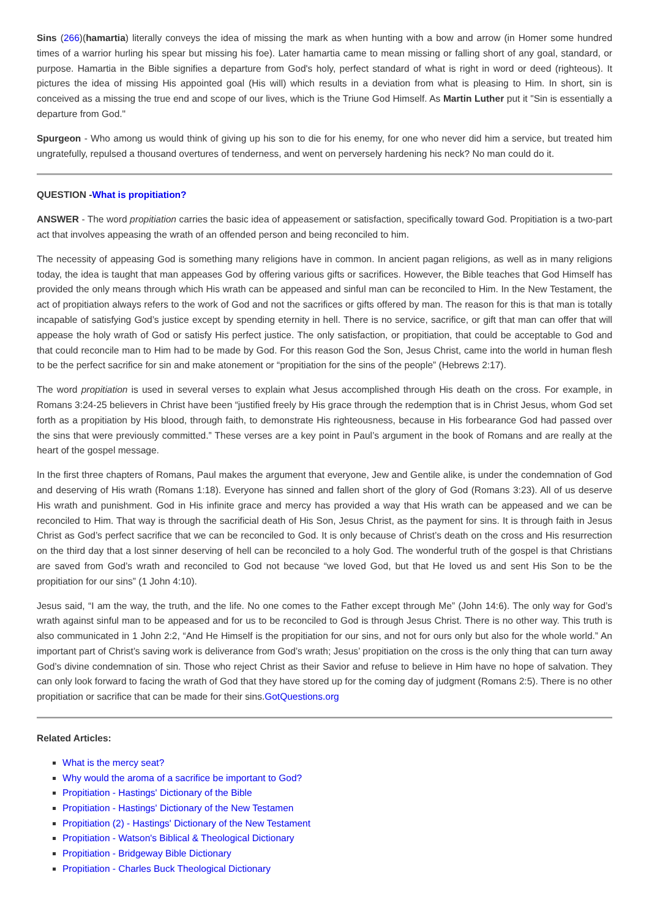Sins (266)(hamartia) literally conveys the idea of missing the mark as when hunting with a bow and arrow (in Homer some hundred times of a warrior hurling his spear but missing his foe). Later hamartia came to mean missing or falling short of any goal, standard, or purpose. Hamartia in the Bible signifies a departure from God's holy, perfect standard of what is right in word or deed (righteous). It pictures the idea of missing His appointed goal (His will) which results in a deviation from what is pleasing to Him. In short, sin is conceived as a missing the true end and scope of our lives, which is the Triune God Himself. As Martin Luther put it "Sin is essentially a departure from God."
Spurgeon - Who among us would think of giving up his son to die for his enemy, for one who never did him a service, but treated him ungratefully, repulsed a thousand overtures of tenderness, and went on perversely hardening his neck? No man could do it.
QUESTION -What is propitiation?
ANSWER - The word propitiation carries the basic idea of appeasement or satisfaction, specifically toward God. Propitiation is a two-part act that involves appeasing the wrath of an offended person and being reconciled to him.
The necessity of appeasing God is something many religions have in common. In ancient pagan religions, as well as in many religions today, the idea is taught that man appeases God by offering various gifts or sacrifices. However, the Bible teaches that God Himself has provided the only means through which His wrath can be appeased and sinful man can be reconciled to Him. In the New Testament, the act of propitiation always refers to the work of God and not the sacrifices or gifts offered by man. The reason for this is that man is totally incapable of satisfying God’s justice except by spending eternity in hell. There is no service, sacrifice, or gift that man can offer that will appease the holy wrath of God or satisfy His perfect justice. The only satisfaction, or propitiation, that could be acceptable to God and that could reconcile man to Him had to be made by God. For this reason God the Son, Jesus Christ, came into the world in human flesh to be the perfect sacrifice for sin and make atonement or “propitiation for the sins of the people” (Hebrews 2:17).
The word propitiation is used in several verses to explain what Jesus accomplished through His death on the cross. For example, in Romans 3:24-25 believers in Christ have been “justified freely by His grace through the redemption that is in Christ Jesus, whom God set forth as a propitiation by His blood, through faith, to demonstrate His righteousness, because in His forbearance God had passed over the sins that were previously committed.” These verses are a key point in Paul’s argument in the book of Romans and are really at the heart of the gospel message.
In the first three chapters of Romans, Paul makes the argument that everyone, Jew and Gentile alike, is under the condemnation of God and deserving of His wrath (Romans 1:18). Everyone has sinned and fallen short of the glory of God (Romans 3:23). All of us deserve His wrath and punishment. God in His infinite grace and mercy has provided a way that His wrath can be appeased and we can be reconciled to Him. That way is through the sacrificial death of His Son, Jesus Christ, as the payment for sins. It is through faith in Jesus Christ as God’s perfect sacrifice that we can be reconciled to God. It is only because of Christ’s death on the cross and His resurrection on the third day that a lost sinner deserving of hell can be reconciled to a holy God. The wonderful truth of the gospel is that Christians are saved from God’s wrath and reconciled to God not because “we loved God, but that He loved us and sent His Son to be the propitiation for our sins” (1 John 4:10).
Jesus said, “I am the way, the truth, and the life. No one comes to the Father except through Me” (John 14:6). The only way for God’s wrath against sinful man to be appeased and for us to be reconciled to God is through Jesus Christ. There is no other way. This truth is also communicated in 1 John 2:2, “And He Himself is the propitiation for our sins, and not for ours only but also for the whole world.” An important part of Christ’s saving work is deliverance from God’s wrath; Jesus’ propitiation on the cross is the only thing that can turn away God’s divine condemnation of sin. Those who reject Christ as their Savior and refuse to believe in Him have no hope of salvation. They can only look forward to facing the wrath of God that they have stored up for the coming day of judgment (Romans 2:5). There is no other propitiation or sacrifice that can be made for their sins.GotQuestions.org
Related Articles:
What is the mercy seat?
Why would the aroma of a sacrifice be important to God?
Propitiation - Hastings' Dictionary of the Bible
Propitiation - Hastings' Dictionary of the New Testamen
Propitiation (2) - Hastings' Dictionary of the New Testament
Propitiation - Watson's Biblical & Theological Dictionary
Propitiation - Bridgeway Bible Dictionary
Propitiation - Charles Buck Theological Dictionary